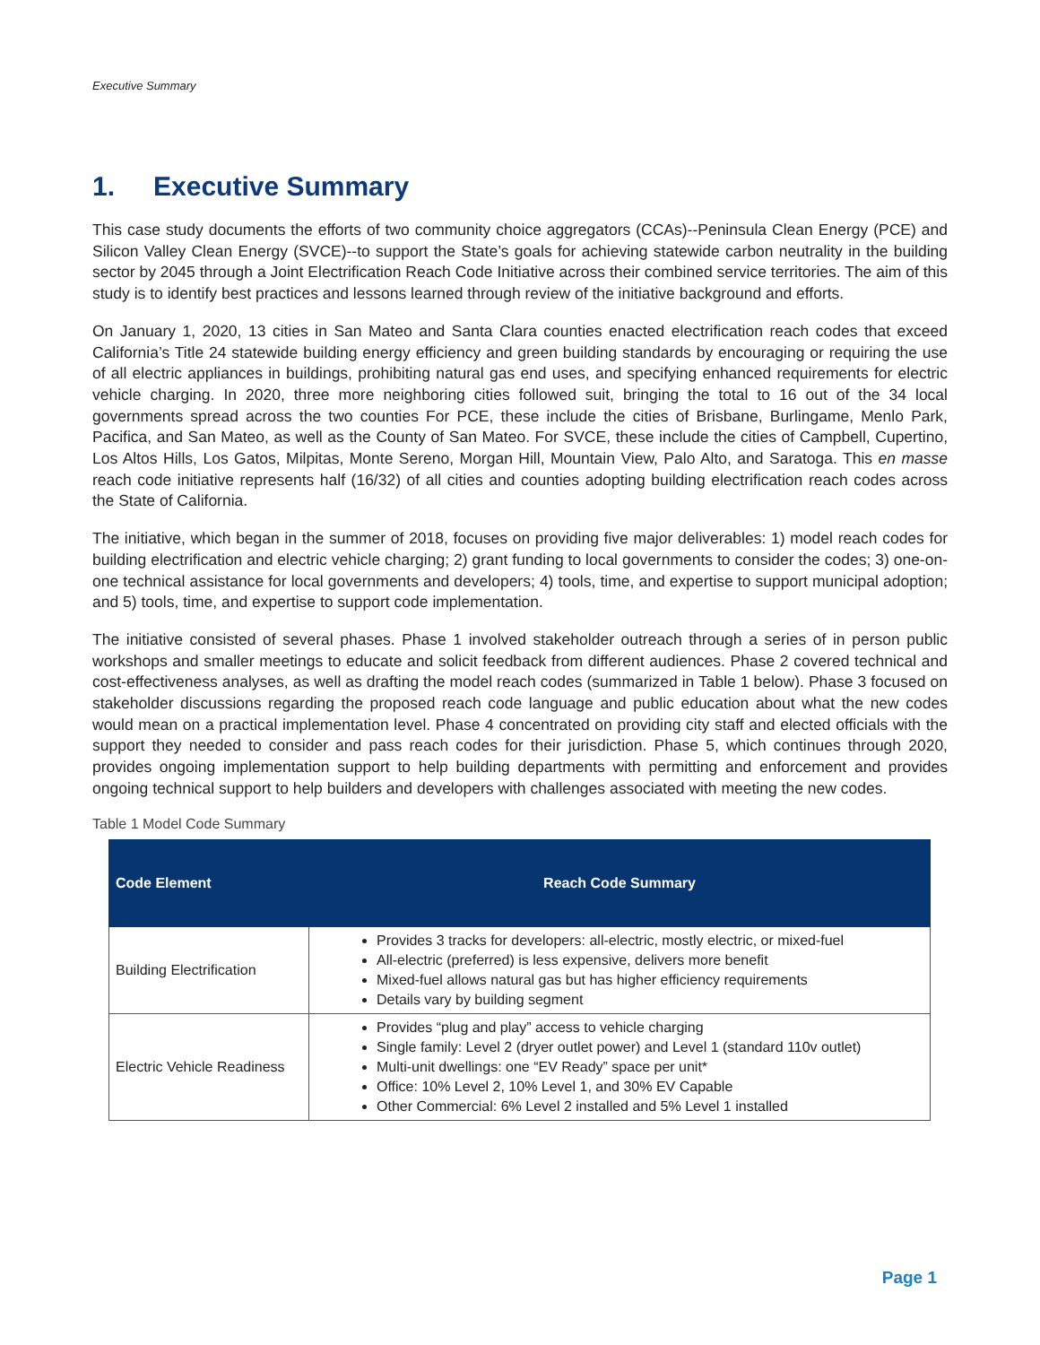Executive Summary
1. Executive Summary
This case study documents the efforts of two community choice aggregators (CCAs)--Peninsula Clean Energy (PCE) and Silicon Valley Clean Energy (SVCE)--to support the State’s goals for achieving statewide carbon neutrality in the building sector by 2045 through a Joint Electrification Reach Code Initiative across their combined service territories. The aim of this study is to identify best practices and lessons learned through review of the initiative background and efforts.
On January 1, 2020, 13 cities in San Mateo and Santa Clara counties enacted electrification reach codes that exceed California’s Title 24 statewide building energy efficiency and green building standards by encouraging or requiring the use of all electric appliances in buildings, prohibiting natural gas end uses, and specifying enhanced requirements for electric vehicle charging. In 2020, three more neighboring cities followed suit, bringing the total to 16 out of the 34 local governments spread across the two counties For PCE, these include the cities of Brisbane, Burlingame, Menlo Park, Pacifica, and San Mateo, as well as the County of San Mateo. For SVCE, these include the cities of Campbell, Cupertino, Los Altos Hills, Los Gatos, Milpitas, Monte Sereno, Morgan Hill, Mountain View, Palo Alto, and Saratoga. This en masse reach code initiative represents half (16/32) of all cities and counties adopting building electrification reach codes across the State of California.
The initiative, which began in the summer of 2018, focuses on providing five major deliverables: 1) model reach codes for building electrification and electric vehicle charging; 2) grant funding to local governments to consider the codes; 3) one-on-one technical assistance for local governments and developers; 4) tools, time, and expertise to support municipal adoption; and 5) tools, time, and expertise to support code implementation.
The initiative consisted of several phases. Phase 1 involved stakeholder outreach through a series of in person public workshops and smaller meetings to educate and solicit feedback from different audiences. Phase 2 covered technical and cost-effectiveness analyses, as well as drafting the model reach codes (summarized in Table 1 below). Phase 3 focused on stakeholder discussions regarding the proposed reach code language and public education about what the new codes would mean on a practical implementation level. Phase 4 concentrated on providing city staff and elected officials with the support they needed to consider and pass reach codes for their jurisdiction. Phase 5, which continues through 2020, provides ongoing implementation support to help building departments with permitting and enforcement and provides ongoing technical support to help builders and developers with challenges associated with meeting the new codes.
Table 1 Model Code Summary
| Code Element | Reach Code Summary |
| --- | --- |
| Building Electrification | Provides 3 tracks for developers: all-electric, mostly electric, or mixed-fuel All-electric (preferred) is less expensive, delivers more benefit Mixed-fuel allows natural gas but has higher efficiency requirements Details vary by building segment |
| Electric Vehicle Readiness | Provides “plug and play” access to vehicle charging Single family: Level 2 (dryer outlet power) and Level 1 (standard 110v outlet) Multi-unit dwellings: one “EV Ready” space per unit* Office: 10% Level 2, 10% Level 1, and 30% EV Capable Other Commercial: 6% Level 2 installed and 5% Level 1 installed |
Page 1